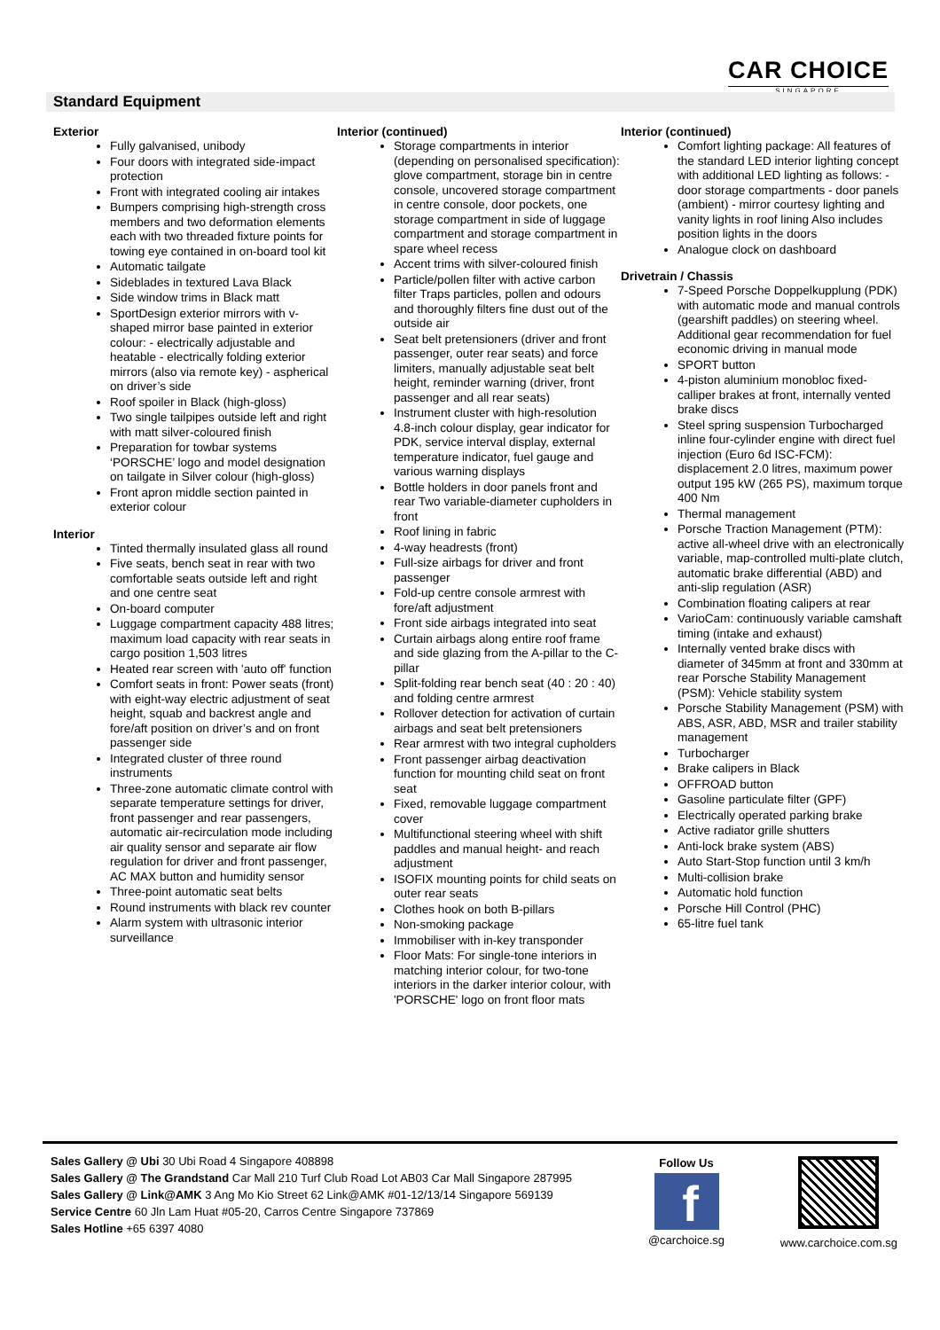CAR CHOICE
SINGAPORE
Standard Equipment
Exterior
Fully galvanised, unibody
Four doors with integrated side-impact protection
Front with integrated cooling air intakes
Bumpers comprising high-strength cross members and two deformation elements each with two threaded fixture points for towing eye contained in on-board tool kit
Automatic tailgate
Sideblades in textured Lava Black
Side window trims in Black matt
SportDesign exterior mirrors with v-shaped mirror base painted in exterior colour: - electrically adjustable and heatable - electrically folding exterior mirrors (also via remote key) - aspherical on driver’s side
Roof spoiler in Black (high-gloss)
Two single tailpipes outside left and right with matt silver-coloured finish
Preparation for towbar systems ‘PORSCHE’ logo and model designation on tailgate in Silver colour (high-gloss)
Front apron middle section painted in exterior colour
Interior
Tinted thermally insulated glass all round
Five seats, bench seat in rear with two comfortable seats outside left and right and one centre seat
On-board computer
Luggage compartment capacity 488 litres; maximum load capacity with rear seats in cargo position 1,503 litres
Heated rear screen with 'auto off' function
Comfort seats in front: Power seats (front) with eight-way electric adjustment of seat height, squab and backrest angle and fore/aft position on driver’s and on front passenger side
Integrated cluster of three round instruments
Three-zone automatic climate control with separate temperature settings for driver, front passenger and rear passengers, automatic air-recirculation mode including air quality sensor and separate air flow regulation for driver and front passenger, AC MAX button and humidity sensor
Three-point automatic seat belts
Round instruments with black rev counter
Alarm system with ultrasonic interior surveillance
Interior (continued)
Storage compartments in interior (depending on personalised specification): glove compartment, storage bin in centre console, uncovered storage compartment in centre console, door pockets, one storage compartment in side of luggage compartment and storage compartment in spare wheel recess
Accent trims with silver-coloured finish
Particle/pollen filter with active carbon filter Traps particles, pollen and odours and thoroughly filters fine dust out of the outside air
Seat belt pretensioners (driver and front passenger, outer rear seats) and force limiters, manually adjustable seat belt height, reminder warning (driver, front passenger and all rear seats)
Instrument cluster with high-resolution 4.8-inch colour display, gear indicator for PDK, service interval display, external temperature indicator, fuel gauge and various warning displays
Bottle holders in door panels front and rear Two variable-diameter cupholders in front
Roof lining in fabric
4-way headrests (front)
Full-size airbags for driver and front passenger
Fold-up centre console armrest with fore/aft adjustment
Front side airbags integrated into seat
Curtain airbags along entire roof frame and side glazing from the A-pillar to the C-pillar
Split-folding rear bench seat (40 : 20 : 40) and folding centre armrest
Rollover detection for activation of curtain airbags and seat belt pretensioners
Rear armrest with two integral cupholders
Front passenger airbag deactivation function for mounting child seat on front seat
Fixed, removable luggage compartment cover
Multifunctional steering wheel with shift paddles and manual height- and reach adjustment
ISOFIX mounting points for child seats on outer rear seats
Clothes hook on both B-pillars
Non-smoking package
Immobiliser with in-key transponder
Floor Mats: For single-tone interiors in matching interior colour, for two-tone interiors in the darker interior colour, with 'PORSCHE' logo on front floor mats
Interior (continued)
Comfort lighting package: All features of the standard LED interior lighting concept with additional LED lighting as follows: - door storage compartments - door panels (ambient) - mirror courtesy lighting and vanity lights in roof lining Also includes position lights in the doors
Analogue clock on dashboard
Drivetrain / Chassis
7-Speed Porsche Doppelkupplung (PDK) with automatic mode and manual controls (gearshift paddles) on steering wheel. Additional gear recommendation for fuel economic driving in manual mode
SPORT button
4-piston aluminium monobloc fixed-calliper brakes at front, internally vented brake discs
Steel spring suspension Turbocharged inline four-cylinder engine with direct fuel injection (Euro 6d ISC-FCM): displacement 2.0 litres, maximum power output 195 kW (265 PS), maximum torque 400 Nm
Thermal management
Porsche Traction Management (PTM): active all-wheel drive with an electronically variable, map-controlled multi-plate clutch, automatic brake differential (ABD) and anti-slip regulation (ASR)
Combination floating calipers at rear
VarioCam: continuously variable camshaft timing (intake and exhaust)
Internally vented brake discs with diameter of 345mm at front and 330mm at rear Porsche Stability Management (PSM): Vehicle stability system
Porsche Stability Management (PSM) with ABS, ASR, ABD, MSR and trailer stability management
Turbocharger
Brake calipers in Black
OFFROAD button
Gasoline particulate filter (GPF)
Electrically operated parking brake
Active radiator grille shutters
Anti-lock brake system (ABS)
Auto Start-Stop function until 3 km/h
Multi-collision brake
Automatic hold function
Porsche Hill Control (PHC)
65-litre fuel tank
Sales Gallery @ Ubi 30 Ubi Road 4 Singapore 408898
Sales Gallery @ The Grandstand Car Mall 210 Turf Club Road Lot AB03 Car Mall Singapore 287995
Sales Gallery @ Link@AMK 3 Ang Mo Kio Street 62 Link@AMK #01-12/13/14 Singapore 569139
Service Centre 60 Jln Lam Huat #05-20, Carros Centre Singapore 737869
Sales Hotline +65 6397 4080
Follow Us
f
@carchoice.sg
www.carchoice.com.sg